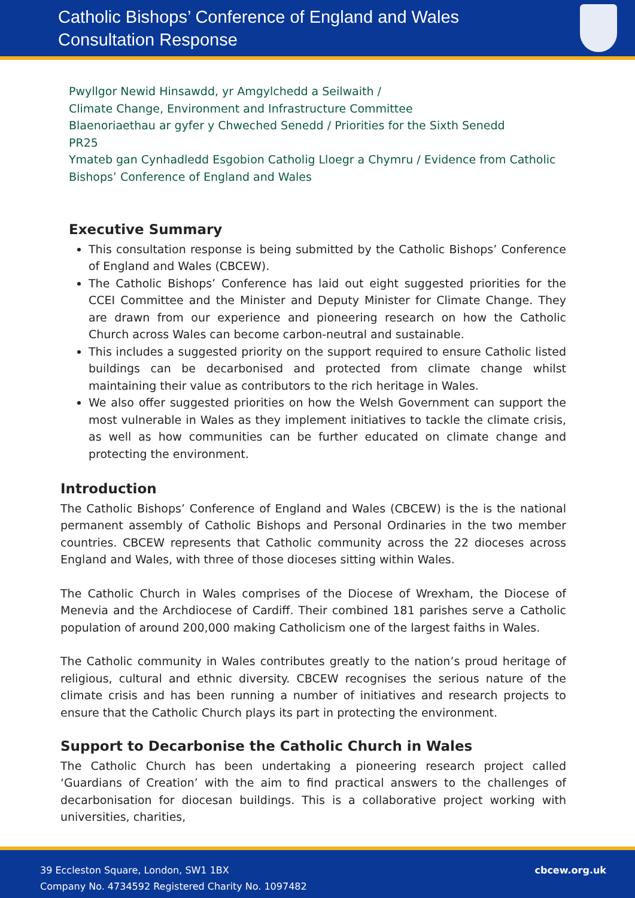Catholic Bishops’ Conference of England and Wales
Consultation Response
Pwyllgor Newid Hinsawdd, yr Amgylchedd a Seilwaith /
Climate Change, Environment and Infrastructure Committee
Blaenoriaethau ar gyfer y Chweched Senedd / Priorities for the Sixth Senedd
PR25
Ymateb gan Cynhadledd Esgobion Catholig Lloegr a Chymru / Evidence from Catholic Bishops’ Conference of England and Wales
Executive Summary
This consultation response is being submitted by the Catholic Bishops’ Conference of England and Wales (CBCEW).
The Catholic Bishops’ Conference has laid out eight suggested priorities for the CCEI Committee and the Minister and Deputy Minister for Climate Change. They are drawn from our experience and pioneering research on how the Catholic Church across Wales can become carbon-neutral and sustainable.
This includes a suggested priority on the support required to ensure Catholic listed buildings can be decarbonised and protected from climate change whilst maintaining their value as contributors to the rich heritage in Wales.
We also offer suggested priorities on how the Welsh Government can support the most vulnerable in Wales as they implement initiatives to tackle the climate crisis, as well as how communities can be further educated on climate change and protecting the environment.
Introduction
The Catholic Bishops’ Conference of England and Wales (CBCEW) is the is the national permanent assembly of Catholic Bishops and Personal Ordinaries in the two member countries. CBCEW represents that Catholic community across the 22 dioceses across England and Wales, with three of those dioceses sitting within Wales.
The Catholic Church in Wales comprises of the Diocese of Wrexham, the Diocese of Menevia and the Archdiocese of Cardiff. Their combined 181 parishes serve a Catholic population of around 200,000 making Catholicism one of the largest faiths in Wales.
The Catholic community in Wales contributes greatly to the nation’s proud heritage of religious, cultural and ethnic diversity. CBCEW recognises the serious nature of the climate crisis and has been running a number of initiatives and research projects to ensure that the Catholic Church plays its part in protecting the environment.
Support to Decarbonise the Catholic Church in Wales
The Catholic Church has been undertaking a pioneering research project called ‘Guardians of Creation’ with the aim to find practical answers to the challenges of decarbonisation for diocesan buildings. This is a collaborative project working with universities, charities,
39 Eccleston Square, London, SW1 1BX
Company No. 4734592 Registered Charity No. 1097482
cbcew.org.uk